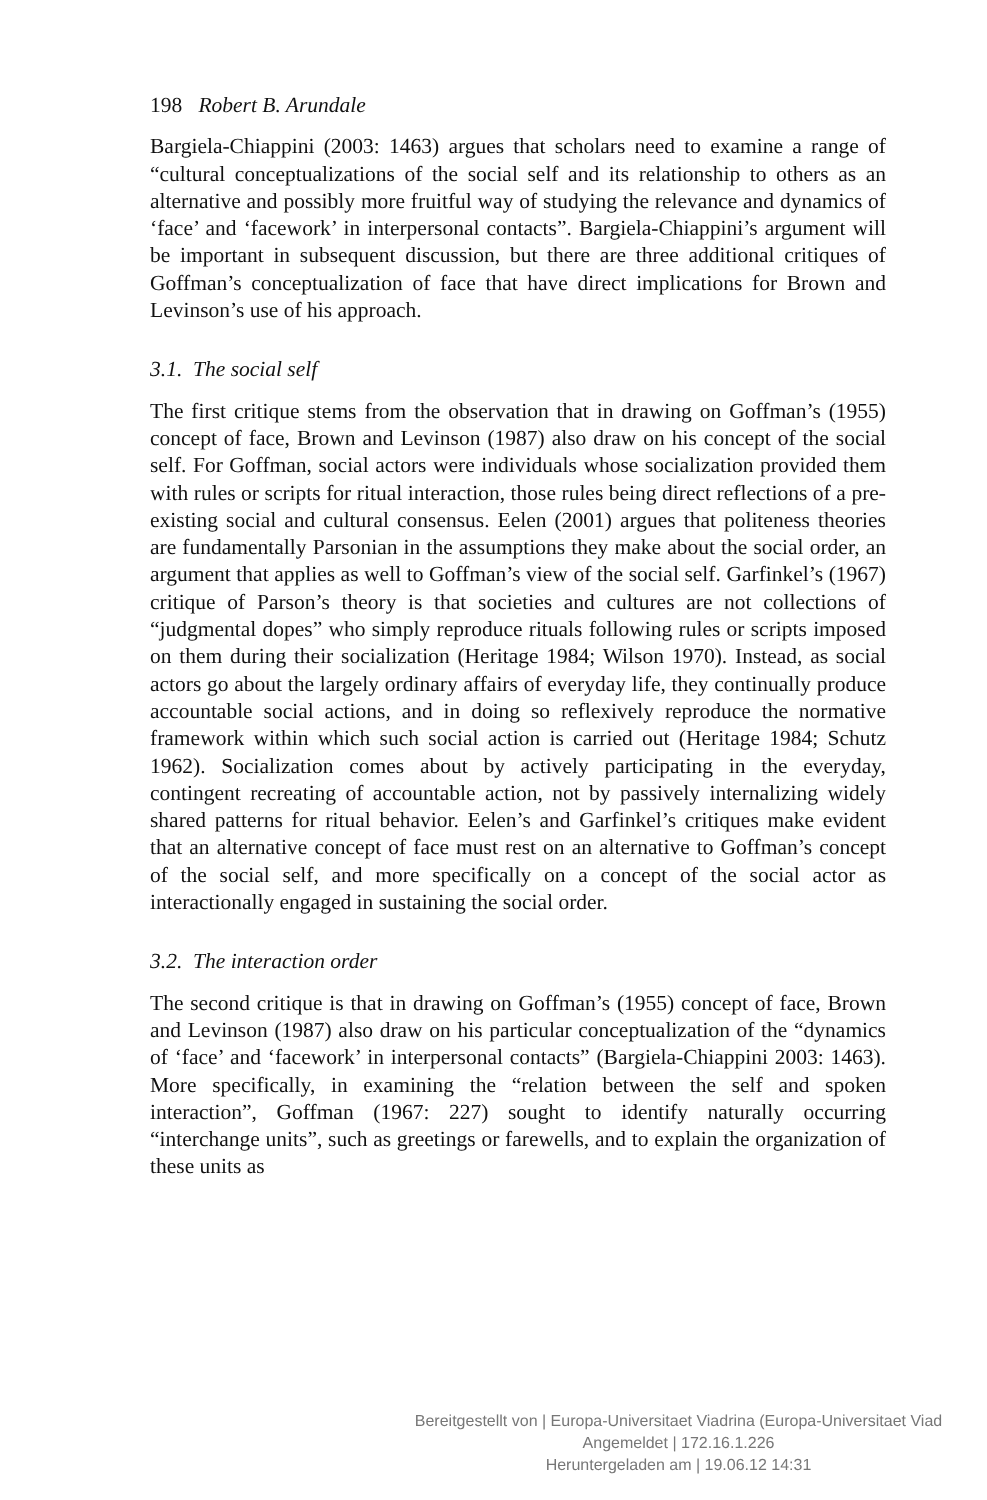198 Robert B. Arundale
Bargiela-Chiappini (2003: 1463) argues that scholars need to examine a range of “cultural conceptualizations of the social self and its relationship to others as an alternative and possibly more fruitful way of studying the relevance and dynamics of ‘face’ and ‘facework’ in interpersonal contacts”. Bargiela-Chiappini’s argument will be important in subsequent discussion, but there are three additional critiques of Goffman’s conceptualization of face that have direct implications for Brown and Levinson’s use of his approach.
3.1. The social self
The first critique stems from the observation that in drawing on Goffman’s (1955) concept of face, Brown and Levinson (1987) also draw on his concept of the social self. For Goffman, social actors were individuals whose socialization provided them with rules or scripts for ritual interaction, those rules being direct reflections of a pre-existing social and cultural consensus. Eelen (2001) argues that politeness theories are fundamentally Parsonian in the assumptions they make about the social order, an argument that applies as well to Goffman’s view of the social self. Garfinkel’s (1967) critique of Parson’s theory is that societies and cultures are not collections of “judgmental dopes” who simply reproduce rituals following rules or scripts imposed on them during their socialization (Heritage 1984; Wilson 1970). Instead, as social actors go about the largely ordinary affairs of everyday life, they continually produce accountable social actions, and in doing so reflexively reproduce the normative framework within which such social action is carried out (Heritage 1984; Schutz 1962). Socialization comes about by actively participating in the everyday, contingent recreating of accountable action, not by passively internalizing widely shared patterns for ritual behavior. Eelen’s and Garfinkel’s critiques make evident that an alternative concept of face must rest on an alternative to Goffman’s concept of the social self, and more specifically on a concept of the social actor as interactionally engaged in sustaining the social order.
3.2. The interaction order
The second critique is that in drawing on Goffman’s (1955) concept of face, Brown and Levinson (1987) also draw on his particular conceptualization of the “dynamics of ‘face’ and ‘facework’ in interpersonal contacts” (Bargiela-Chiappini 2003: 1463). More specifically, in examining the “relation between the self and spoken interaction”, Goffman (1967: 227) sought to identify naturally occurring “interchange units”, such as greetings or farewells, and to explain the organization of these units as
Bereitgestellt von | Europa-Universitaet Viadrina (Europa-Universitaet Viad
Angemeldet | 172.16.1.226
Heruntergeladen am | 19.06.12 14:31